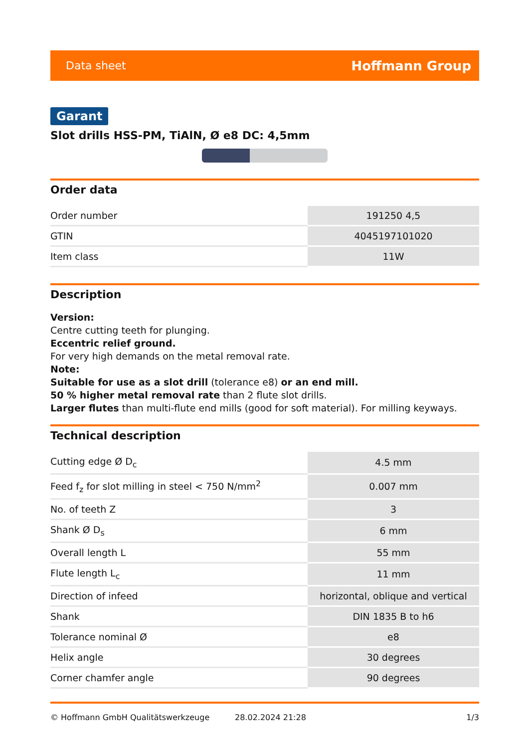Data sheet Hoffmann Group
Garant
Slot drills HSS-PM, TiAlN, Ø e8 DC: 4,5mm
Order data
| Order number | 191250 4,5 |
| GTIN | 4045197101020 |
| Item class | 11W |
Description
Version:
Centre cutting teeth for plunging.
Eccentric relief ground.
For very high demands on the metal removal rate.
Note:
Suitable for use as a slot drill (tolerance e8) or an end mill.
50 % higher metal removal rate than 2 flute slot drills.
Larger flutes than multi-flute end mills (good for soft material). For milling keyways.
Technical description
| Cutting edge Ø D<sub>c</sub> | 4.5 mm |
| Feed f<sub>z</sub> for slot milling in steel < 750 N/mm<sup>2</sup> | 0.007 mm |
| No. of teeth Z | 3 |
| Shank Ø D<sub>s</sub> | 6 mm |
| Overall length L | 55 mm |
| Flute length L<sub>c</sub> | 11 mm |
| Direction of infeed | horizontal, oblique and vertical |
| Shank | DIN 1835 B to h6 |
| Tolerance nominal Ø | e8 |
| Helix angle | 30 degrees |
| Corner chamfer angle | 90 degrees |
© Hoffmann GmbH Qualitätswerkzeuge 28.02.2024 21:28 1/3